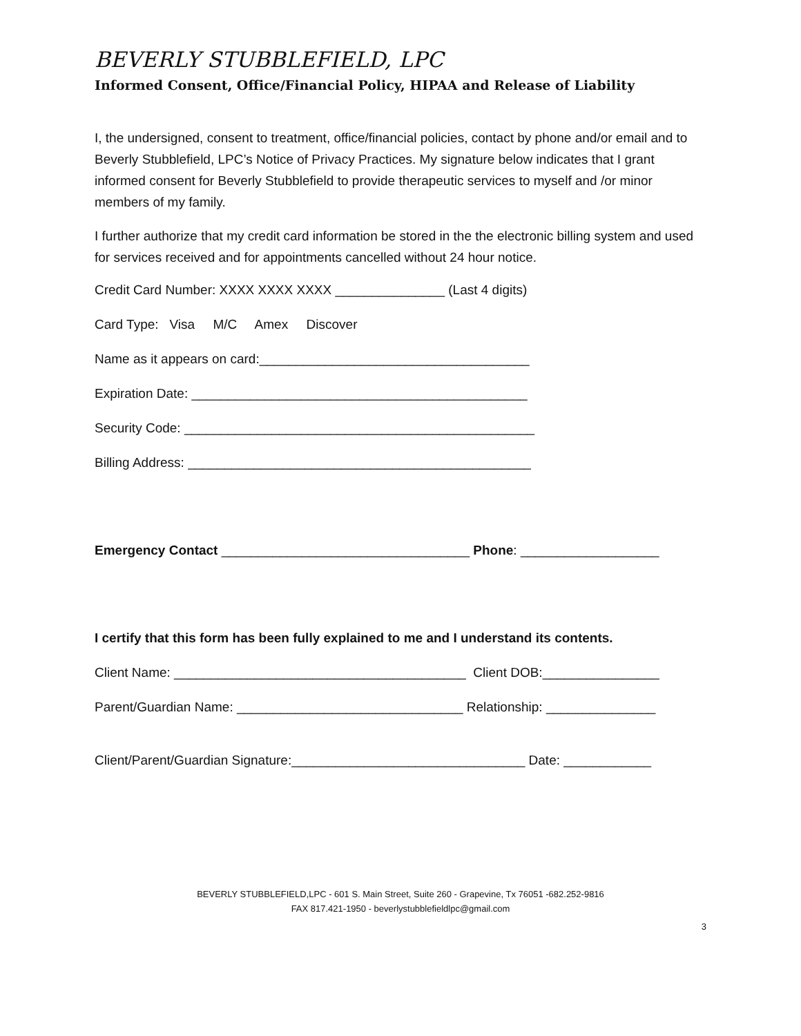BEVERLY STUBBLEFIELD, LPC
Informed Consent, Office/Financial Policy, HIPAA and Release of Liability
I, the undersigned, consent to treatment, office/financial policies, contact by phone and/or email and to Beverly Stubblefield, LPC’s Notice of Privacy Practices. My signature below indicates that I grant informed consent for Beverly Stubblefield to provide therapeutic services to myself and /or minor members of my family.
I further authorize that my credit card information be stored in the the electronic billing system and used for services received and for appointments cancelled without 24 hour notice.
Credit Card Number: XXXX XXXX XXXX _______________ (Last 4 digits)
Card Type: Visa M/C Amex Discover
Name as it appears on card:_____________________________________
Expiration Date: ______________________________________________
Security Code: ________________________________________________
Billing Address: _______________________________________________
Emergency Contact __________________________________ Phone: ___________________
I certify that this form has been fully explained to me and I understand its contents.
Client Name: ________________________________________ Client DOB:________________
Parent/Guardian Name: _______________________________ Relationship: _______________
Client/Parent/Guardian Signature:________________________________ Date: ____________
BEVERLY STUBBLEFIELD,LPC - 601 S. Main Street, Suite 260 - Grapevine, Tx 76051 -682.252-9816
FAX 817.421-1950 - beverlystubblefieldlpc@gmail.com
3